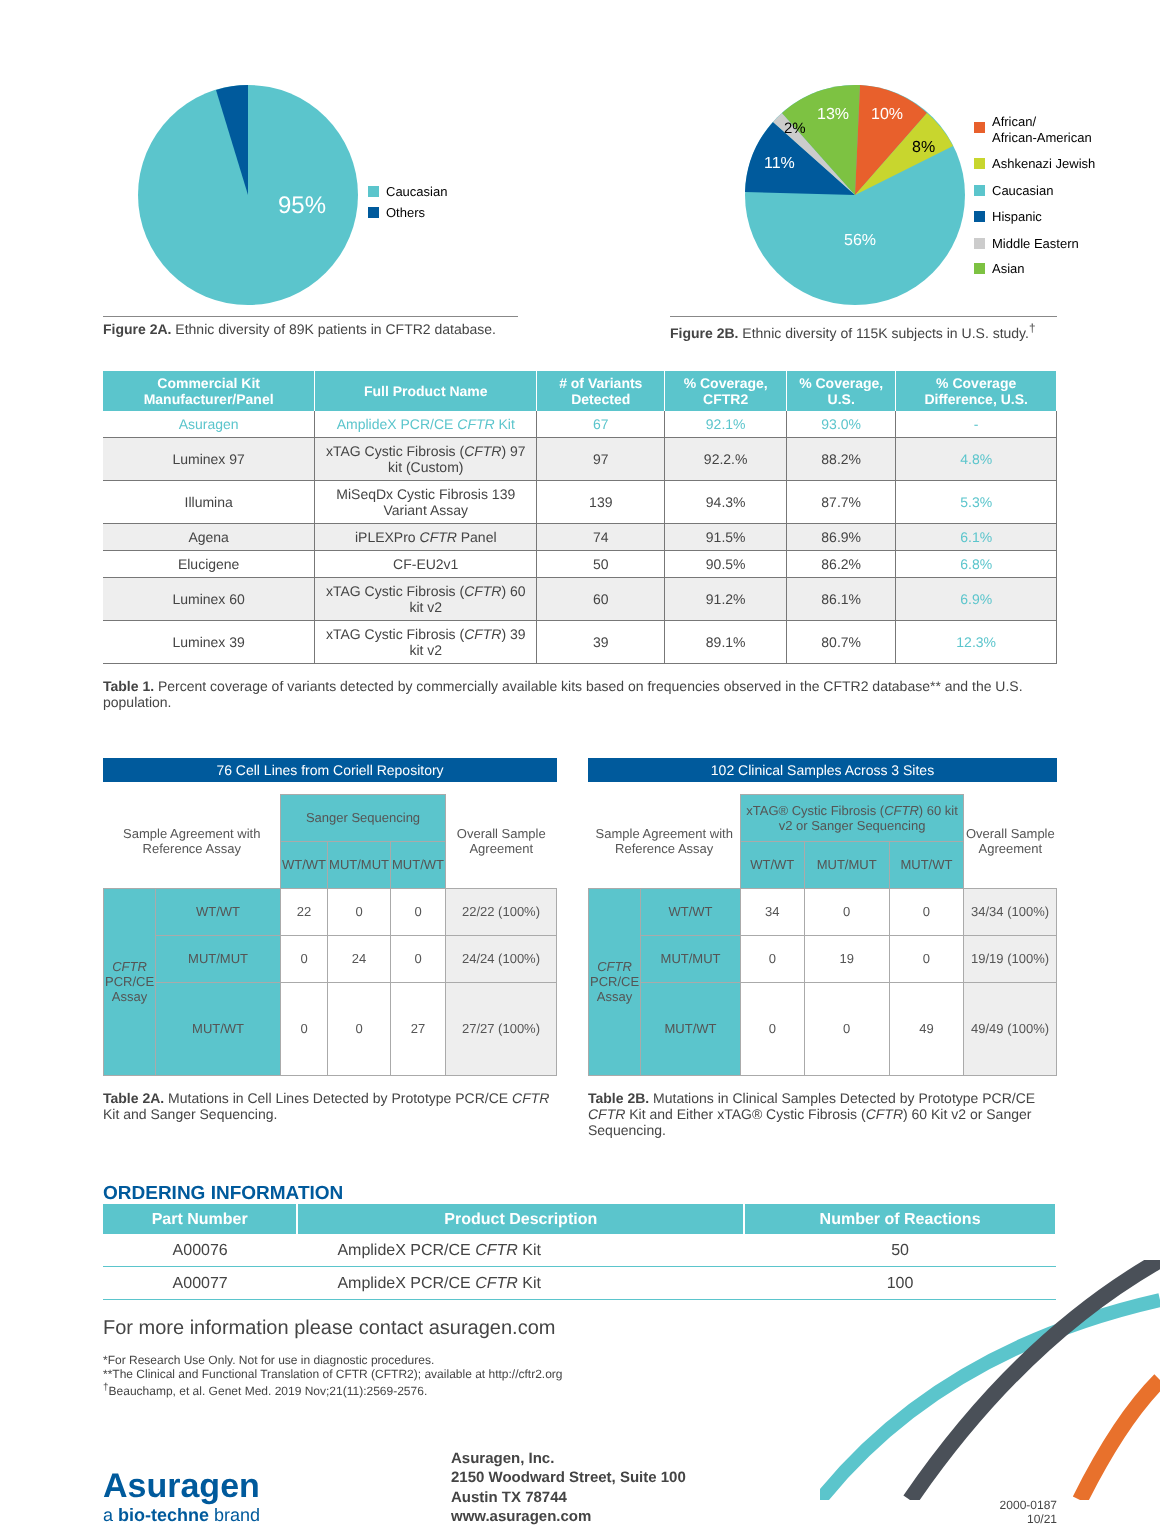95%
Caucasian
Others
Figure 2A. Ethnic diversity of 89K patients in CFTR2 database.
56%
11%
2%
13%
10%
8%
African/
African-American
Ashkenazi Jewish
Caucasian
Hispanic
Middle Eastern
Asian
Figure 2B. Ethnic diversity of 115K subjects in U.S. study.<sup>†</sup>
| Commercial Kit Manufacturer/Panel | Full Product Name | # of Variants Detected | % Coverage, CFTR2 | % Coverage, U.S. | % Coverage Difference, U.S. |
| --- | --- | --- | --- | --- | --- |
| Asuragen | AmplideX PCR/CE CFTR Kit | 67 | 92.1% | 93.0% | - |
| Luminex 97 | xTAG Cystic Fibrosis ( CFTR ) 97 kit (Custom) | 97 | 92.2.% | 88.2% | 4.8% |
| Illumina | MiSeqDx Cystic Fibrosis 139 Variant Assay | 139 | 94.3% | 87.7% | 5.3% |
| Agena | iPLEXPro CFTR Panel | 74 | 91.5% | 86.9% | 6.1% |
| Elucigene | CF-EU2v1 | 50 | 90.5% | 86.2% | 6.8% |
| Luminex 60 | xTAG Cystic Fibrosis ( CFTR ) 60 kit v2 | 60 | 91.2% | 86.1% | 6.9% |
| Luminex 39 | xTAG Cystic Fibrosis ( CFTR ) 39 kit v2 | 39 | 89.1% | 80.7% | 12.3% |
Table 1. Percent coverage of variants detected by commercially available kits based on frequencies observed in the CFTR2 database** and the U.S. population.
76 Cell Lines from Coriell Repository
| Sample Agreement with Reference Assay | | Sanger Sequencing | | | Overall Sample Agreement |
| | | WT/WT | MUT/MUT | MUT/WT | |
| CFTR PCR/CE Assay | WT/WT | 22 | 0 | 0 | 22/22 (100%) |
| | MUT/MUT | 0 | 24 | 0 | 24/24 (100%) |
| | MUT/WT | 0 | 0 | 27 | 27/27 (100%) |
Table 2A. Mutations in Cell Lines Detected by Prototype PCR/CE CFTR Kit and Sanger Sequencing.
102 Clinical Samples Across 3 Sites
| Sample Agreement with Reference Assay | | xTAG® Cystic Fibrosis ( CFTR ) 60 kit v2 or Sanger Sequencing | | | Overall Sample Agreement |
| | | WT/WT | MUT/MUT | MUT/WT | |
| CFTR PCR/CE Assay | WT/WT | 34 | 0 | 0 | 34/34 (100%) |
| | MUT/MUT | 0 | 19 | 0 | 19/19 (100%) |
| | MUT/WT | 0 | 0 | 49 | 49/49 (100%) |
Table 2B. Mutations in Clinical Samples Detected by Prototype PCR/CE CFTR Kit and Either xTAG® Cystic Fibrosis (CFTR) 60 Kit v2 or Sanger Sequencing.
ORDERING INFORMATION
| Part Number | Product Description | Number of Reactions |
| --- | --- | --- |
| A00076 | AmplideX PCR/CE CFTR Kit | 50 |
| A00077 | AmplideX PCR/CE CFTR Kit | 100 |
For more information please contact asuragen.com
*For Research Use Only. Not for use in diagnostic procedures.
**The Clinical and Functional Translation of CFTR (CFTR2); available at http://cftr2.org
<sup>†</sup> Beauchamp, et al. Genet Med. 2019 Nov;21(11):2569-2576.
Asuragen
a bio-techne brand
Asuragen, Inc.
2150 Woodward Street, Suite 100
Austin TX 78744
www.asuragen.com
2000-0187
10/21